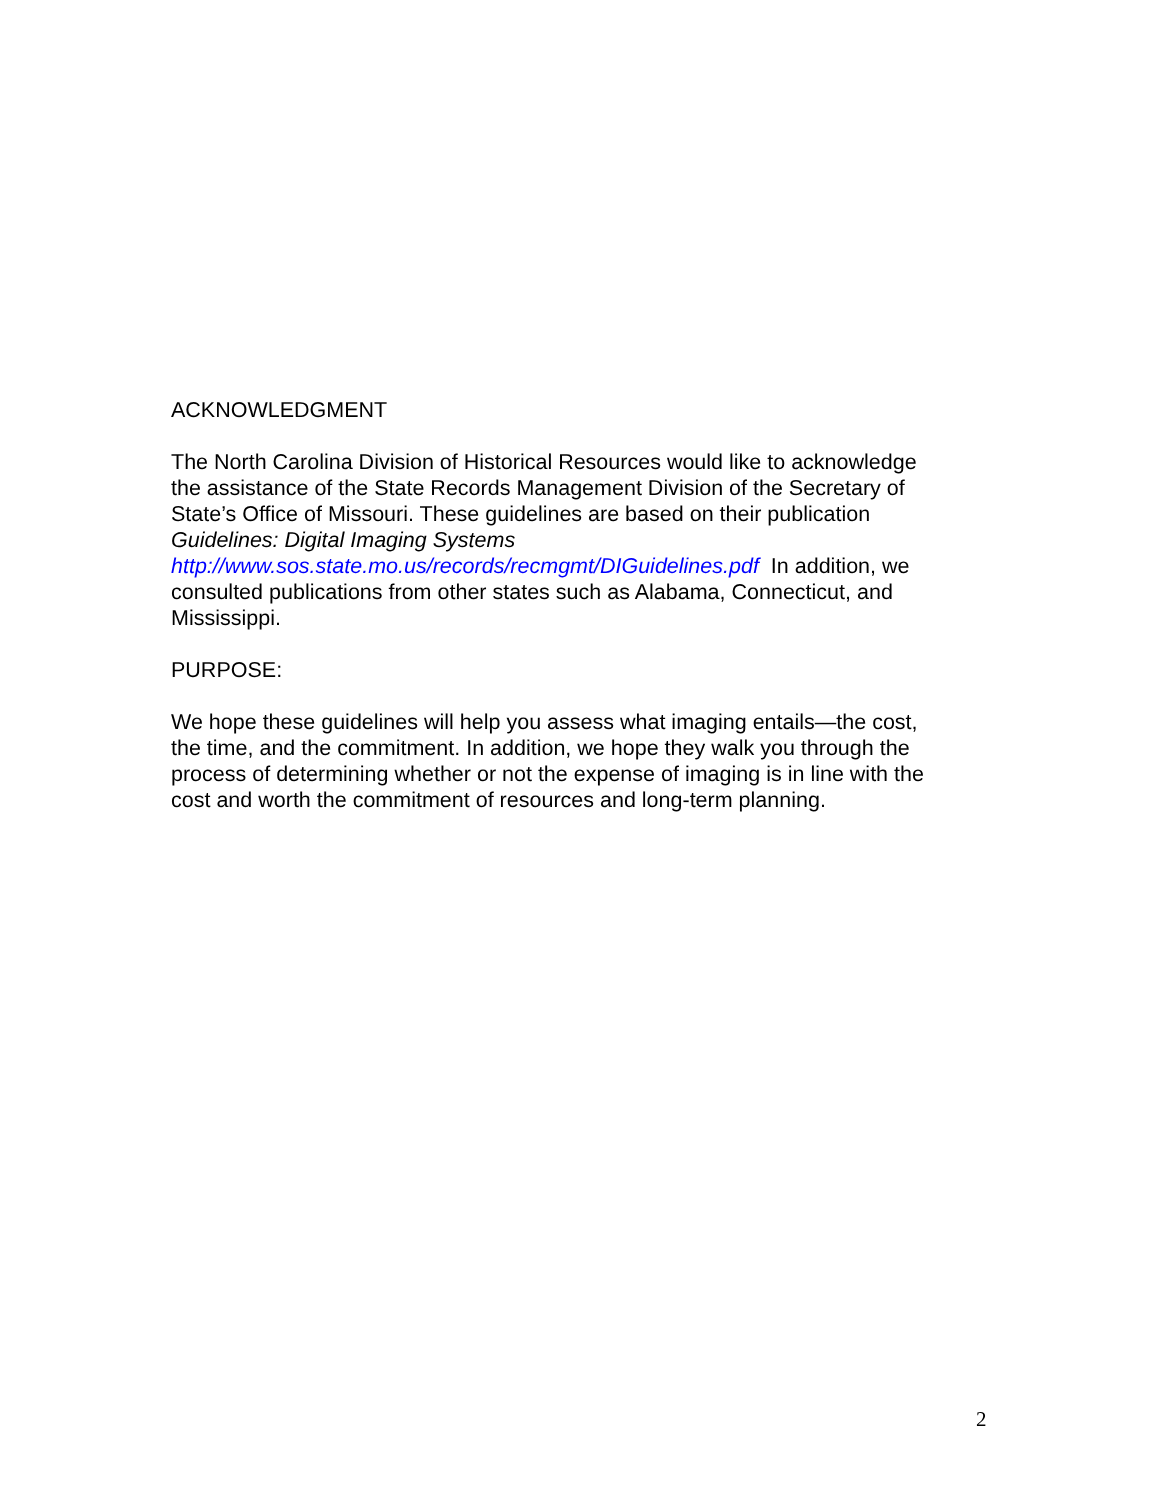ACKNOWLEDGMENT
The North Carolina Division of Historical Resources would like to acknowledge
the assistance of the State Records Management Division of the Secretary of
State’s Office of Missouri. These guidelines are based on their publication
Guidelines: Digital Imaging Systems
http://www.sos.state.mo.us/records/recmgmt/DIGuidelines.pdf In addition, we
consulted publications from other states such as Alabama, Connecticut, and
Mississippi.
PURPOSE:
We hope these guidelines will help you assess what imaging entails—the cost,
the time, and the commitment. In addition, we hope they walk you through the
process of determining whether or not the expense of imaging is in line with the
cost and worth the commitment of resources and long-term planning.
2